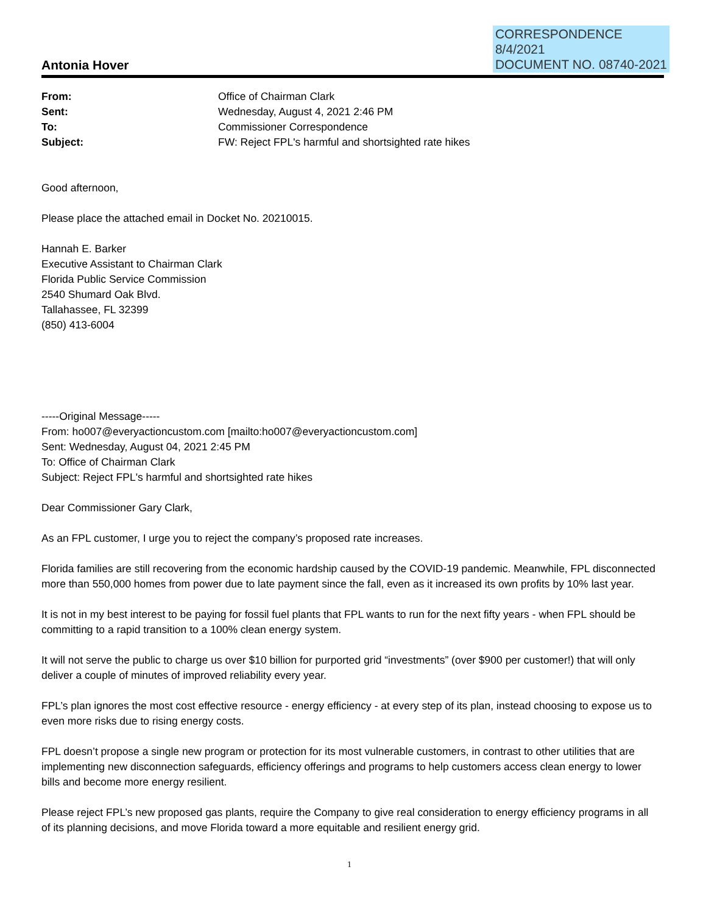CORRESPONDENCE
8/4/2021
DOCUMENT NO. 08740-2021
Antonia Hover
| From: | Office of Chairman Clark |
| Sent: | Wednesday, August 4, 2021 2:46 PM |
| To: | Commissioner Correspondence |
| Subject: | FW: Reject FPL's harmful and shortsighted rate hikes |
Good afternoon,
Please place the attached email in Docket No. 20210015.
Hannah E. Barker
Executive Assistant to Chairman Clark
Florida Public Service Commission
2540 Shumard Oak Blvd.
Tallahassee, FL 32399
(850) 413-6004
-----Original Message-----
From: ho007@everyactioncustom.com [mailto:ho007@everyactioncustom.com]
Sent: Wednesday, August 04, 2021 2:45 PM
To: Office of Chairman Clark
Subject: Reject FPL's harmful and shortsighted rate hikes
Dear Commissioner Gary Clark,
As an FPL customer, I urge you to reject the company’s proposed rate increases.
Florida families are still recovering from the economic hardship caused by the COVID-19 pandemic. Meanwhile, FPL disconnected more than 550,000 homes from power due to late payment since the fall, even as it increased its own profits by 10% last year.
It is not in my best interest to be paying for fossil fuel plants that FPL wants to run for the next fifty years - when FPL should be committing to a rapid transition to a 100% clean energy system.
It will not serve the public to charge us over $10 billion for purported grid “investments” (over $900 per customer!) that will only deliver a couple of minutes of improved reliability every year.
FPL’s plan ignores the most cost effective resource - energy efficiency - at every step of its plan, instead choosing to expose us to even more risks due to rising energy costs.
FPL doesn’t propose a single new program or protection for its most vulnerable customers, in contrast to other utilities that are implementing new disconnection safeguards, efficiency offerings and programs to help customers access clean energy to lower bills and become more energy resilient.
Please reject FPL’s new proposed gas plants, require the Company to give real consideration to energy efficiency programs in all of its planning decisions, and move Florida toward a more equitable and resilient energy grid.
1